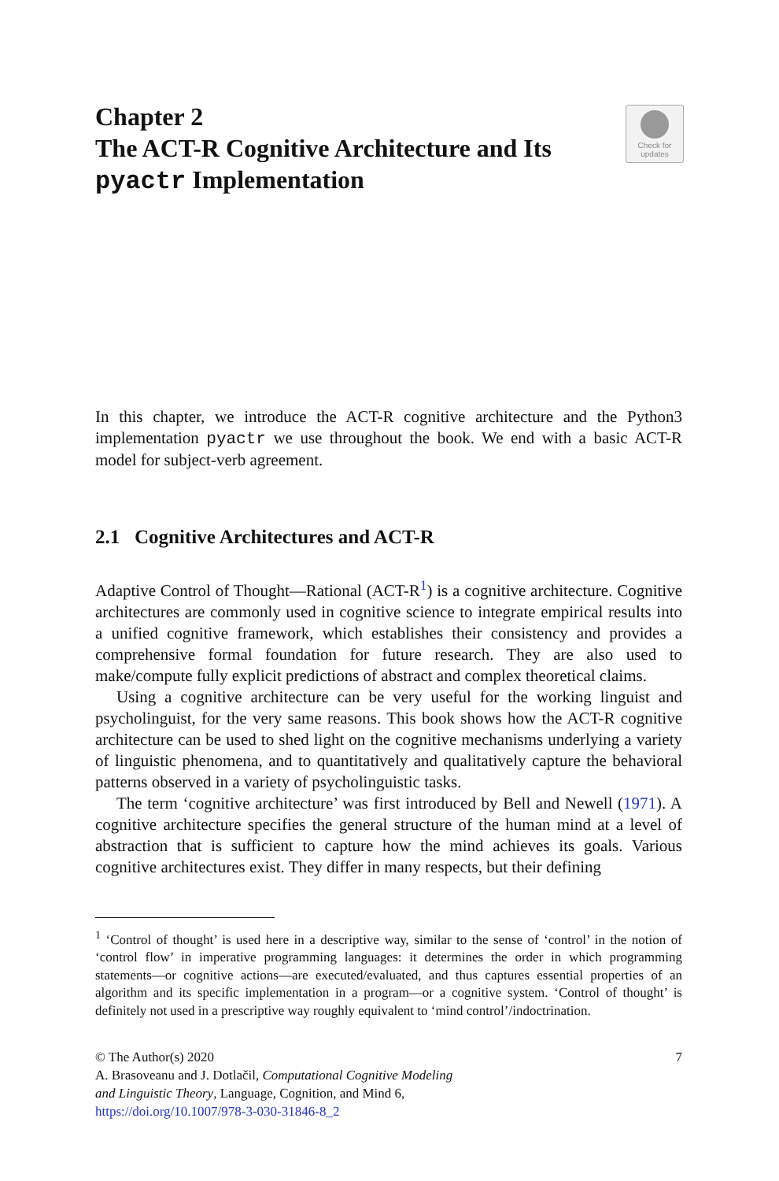Chapter 2
The ACT-R Cognitive Architecture and Its pyactr Implementation
Check for
updates
In this chapter, we introduce the ACT-R cognitive architecture and the Python3 implementation pyactr we use throughout the book. We end with a basic ACT-R model for subject-verb agreement.
2.1 Cognitive Architectures and ACT-R
Adaptive Control of Thought—Rational (ACT-R<sup>1</sup>) is a cognitive architecture. Cognitive architectures are commonly used in cognitive science to integrate empirical results into a unified cognitive framework, which establishes their consistency and provides a comprehensive formal foundation for future research. They are also used to make/compute fully explicit predictions of abstract and complex theoretical claims.
Using a cognitive architecture can be very useful for the working linguist and psycholinguist, for the very same reasons. This book shows how the ACT-R cognitive architecture can be used to shed light on the cognitive mechanisms underlying a variety of linguistic phenomena, and to quantitatively and qualitatively capture the behavioral patterns observed in a variety of psycholinguistic tasks.
The term ‘cognitive architecture’ was first introduced by Bell and Newell (1971). A cognitive architecture specifies the general structure of the human mind at a level of abstraction that is sufficient to capture how the mind achieves its goals. Various cognitive architectures exist. They differ in many respects, but their defining
<sup>1</sup> ‘Control of thought’ is used here in a descriptive way, similar to the sense of ‘control’ in the notion of ‘control flow’ in imperative programming languages: it determines the order in which programming statements—or cognitive actions—are executed/evaluated, and thus captures essential properties of an algorithm and its specific implementation in a program—or a cognitive system. ‘Control of thought’ is definitely not used in a prescriptive way roughly equivalent to ‘mind control’/indoctrination.
© The Author(s) 2020 7
A. Brasoveanu and J. Dotlačil, Computational Cognitive Modeling
and Linguistic Theory, Language, Cognition, and Mind 6,
https://doi.org/10.1007/978-3-030-31846-8_2